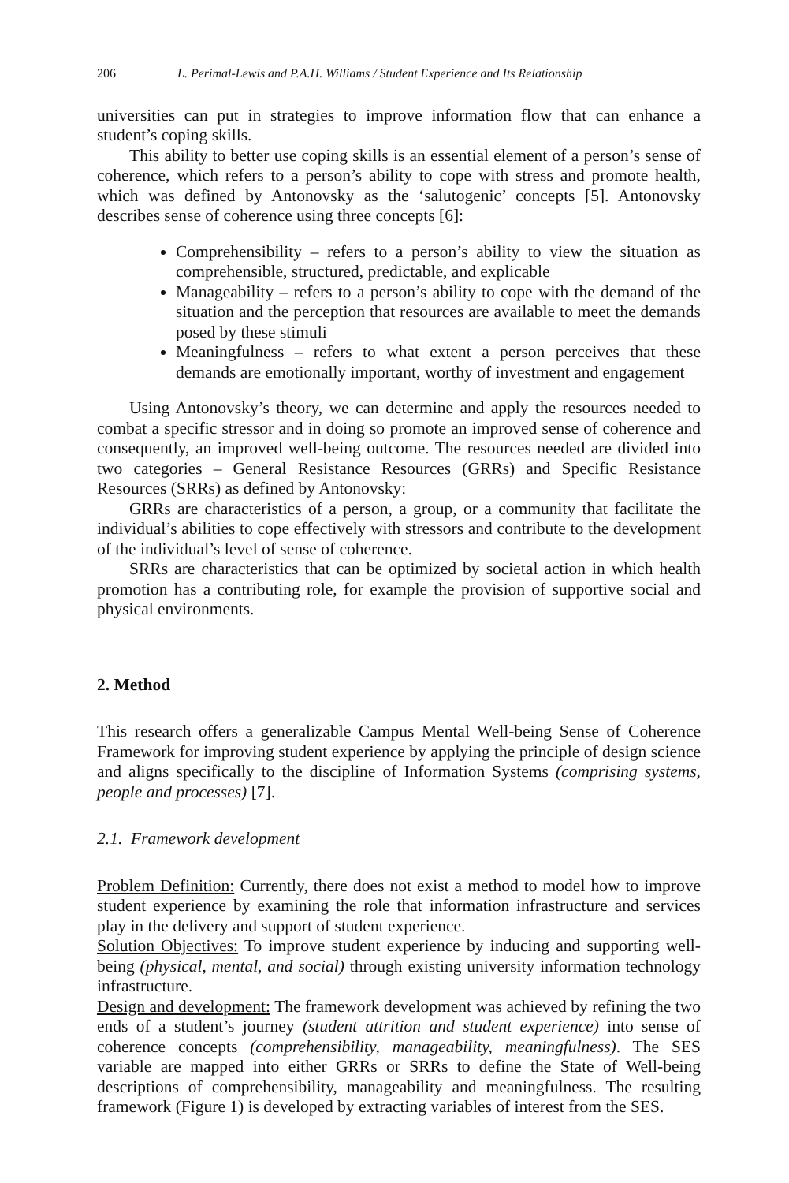206 L. Perimal-Lewis and P.A.H. Williams / Student Experience and Its Relationship
universities can put in strategies to improve information flow that can enhance a student’s coping skills.
This ability to better use coping skills is an essential element of a person’s sense of coherence, which refers to a person’s ability to cope with stress and promote health, which was defined by Antonovsky as the ‘salutogenic’ concepts [5]. Antonovsky describes sense of coherence using three concepts [6]:
Comprehensibility – refers to a person’s ability to view the situation as comprehensible, structured, predictable, and explicable
Manageability – refers to a person’s ability to cope with the demand of the situation and the perception that resources are available to meet the demands posed by these stimuli
Meaningfulness – refers to what extent a person perceives that these demands are emotionally important, worthy of investment and engagement
Using Antonovsky’s theory, we can determine and apply the resources needed to combat a specific stressor and in doing so promote an improved sense of coherence and consequently, an improved well-being outcome. The resources needed are divided into two categories – General Resistance Resources (GRRs) and Specific Resistance Resources (SRRs) as defined by Antonovsky:
GRRs are characteristics of a person, a group, or a community that facilitate the individual’s abilities to cope effectively with stressors and contribute to the development of the individual’s level of sense of coherence.
SRRs are characteristics that can be optimized by societal action in which health promotion has a contributing role, for example the provision of supportive social and physical environments.
2. Method
This research offers a generalizable Campus Mental Well-being Sense of Coherence Framework for improving student experience by applying the principle of design science and aligns specifically to the discipline of Information Systems (comprising systems, people and processes) [7].
2.1. Framework development
Problem Definition: Currently, there does not exist a method to model how to improve student experience by examining the role that information infrastructure and services play in the delivery and support of student experience.
Solution Objectives: To improve student experience by inducing and supporting well-being (physical, mental, and social) through existing university information technology infrastructure.
Design and development: The framework development was achieved by refining the two ends of a student’s journey (student attrition and student experience) into sense of coherence concepts (comprehensibility, manageability, meaningfulness). The SES variable are mapped into either GRRs or SRRs to define the State of Well-being descriptions of comprehensibility, manageability and meaningfulness. The resulting framework (Figure 1) is developed by extracting variables of interest from the SES.